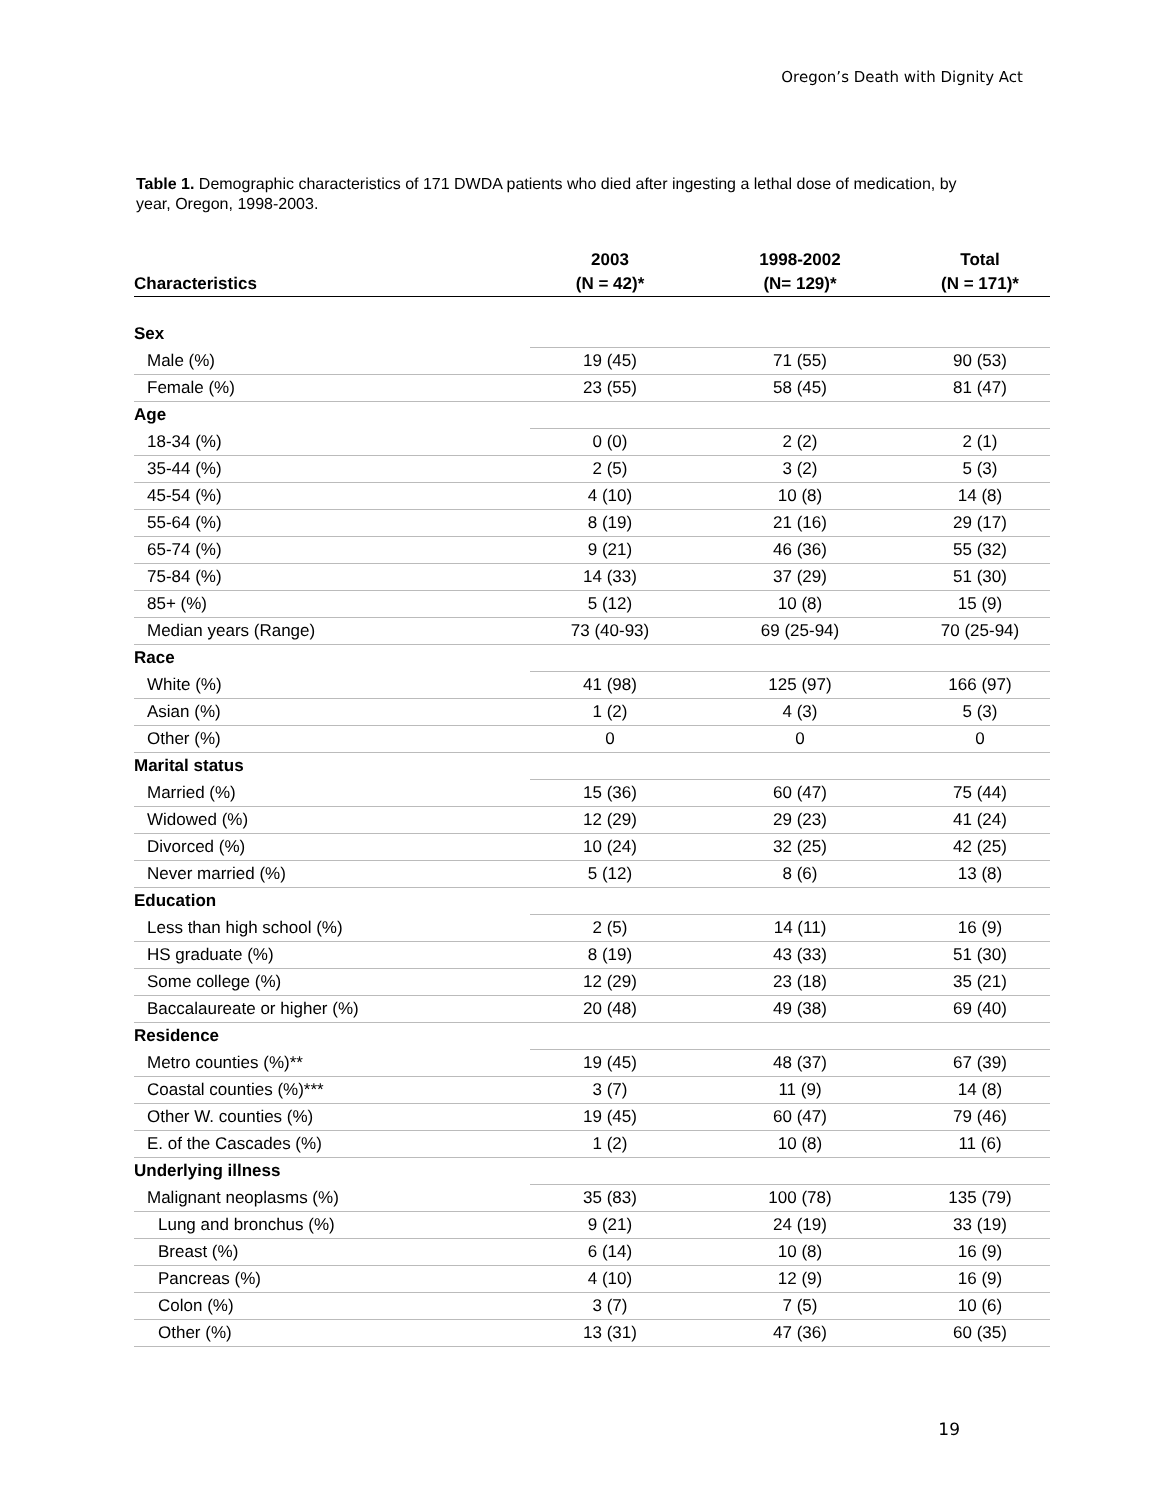Oregon’s Death with Dignity Act
Table 1. Demographic characteristics of 171 DWDA patients who died after ingesting a lethal dose of medication, by year, Oregon, 1998-2003.
| | 2003 | 1998-2002 | Total |
| --- | --- | --- | --- |
| Characteristics | (N = 42)* | (N= 129)* | (N = 171)* |
| Sex | | | |
| Male (%) | 19 (45) | 71 (55) | 90 (53) |
| Female (%) | 23 (55) | 58 (45) | 81 (47) |
| Age | | | |
| 18-34 (%) | 0 (0) | 2 (2) | 2 (1) |
| 35-44 (%) | 2 (5) | 3 (2) | 5 (3) |
| 45-54 (%) | 4 (10) | 10 (8) | 14 (8) |
| 55-64 (%) | 8 (19) | 21 (16) | 29 (17) |
| 65-74 (%) | 9 (21) | 46 (36) | 55 (32) |
| 75-84 (%) | 14 (33) | 37 (29) | 51 (30) |
| 85+ (%) | 5 (12) | 10 (8) | 15 (9) |
| Median years (Range) | 73 (40-93) | 69 (25-94) | 70 (25-94) |
| Race | | | |
| White (%) | 41 (98) | 125 (97) | 166 (97) |
| Asian (%) | 1 (2) | 4 (3) | 5 (3) |
| Other (%) | 0 | 0 | 0 |
| Marital status | | | |
| Married (%) | 15 (36) | 60 (47) | 75 (44) |
| Widowed (%) | 12 (29) | 29 (23) | 41 (24) |
| Divorced (%) | 10 (24) | 32 (25) | 42 (25) |
| Never married (%) | 5 (12) | 8 (6) | 13 (8) |
| Education | | | |
| Less than high school (%) | 2 (5) | 14 (11) | 16 (9) |
| HS graduate (%) | 8 (19) | 43 (33) | 51 (30) |
| Some college (%) | 12 (29) | 23 (18) | 35 (21) |
| Baccalaureate or higher (%) | 20 (48) | 49 (38) | 69 (40) |
| Residence | | | |
| Metro counties (%)** | 19 (45) | 48 (37) | 67 (39) |
| Coastal counties (%)*** | 3 (7) | 11 (9) | 14 (8) |
| Other W. counties (%) | 19 (45) | 60 (47) | 79 (46) |
| E. of the Cascades (%) | 1 (2) | 10 (8) | 11 (6) |
| Underlying illness | | | |
| Malignant neoplasms (%) | 35 (83) | 100 (78) | 135 (79) |
| Lung and bronchus (%) | 9 (21) | 24 (19) | 33 (19) |
| Breast (%) | 6 (14) | 10 (8) | 16 (9) |
| Pancreas (%) | 4 (10) | 12 (9) | 16 (9) |
| Colon (%) | 3 (7) | 7 (5) | 10 (6) |
| Other (%) | 13 (31) | 47 (36) | 60 (35) |
19